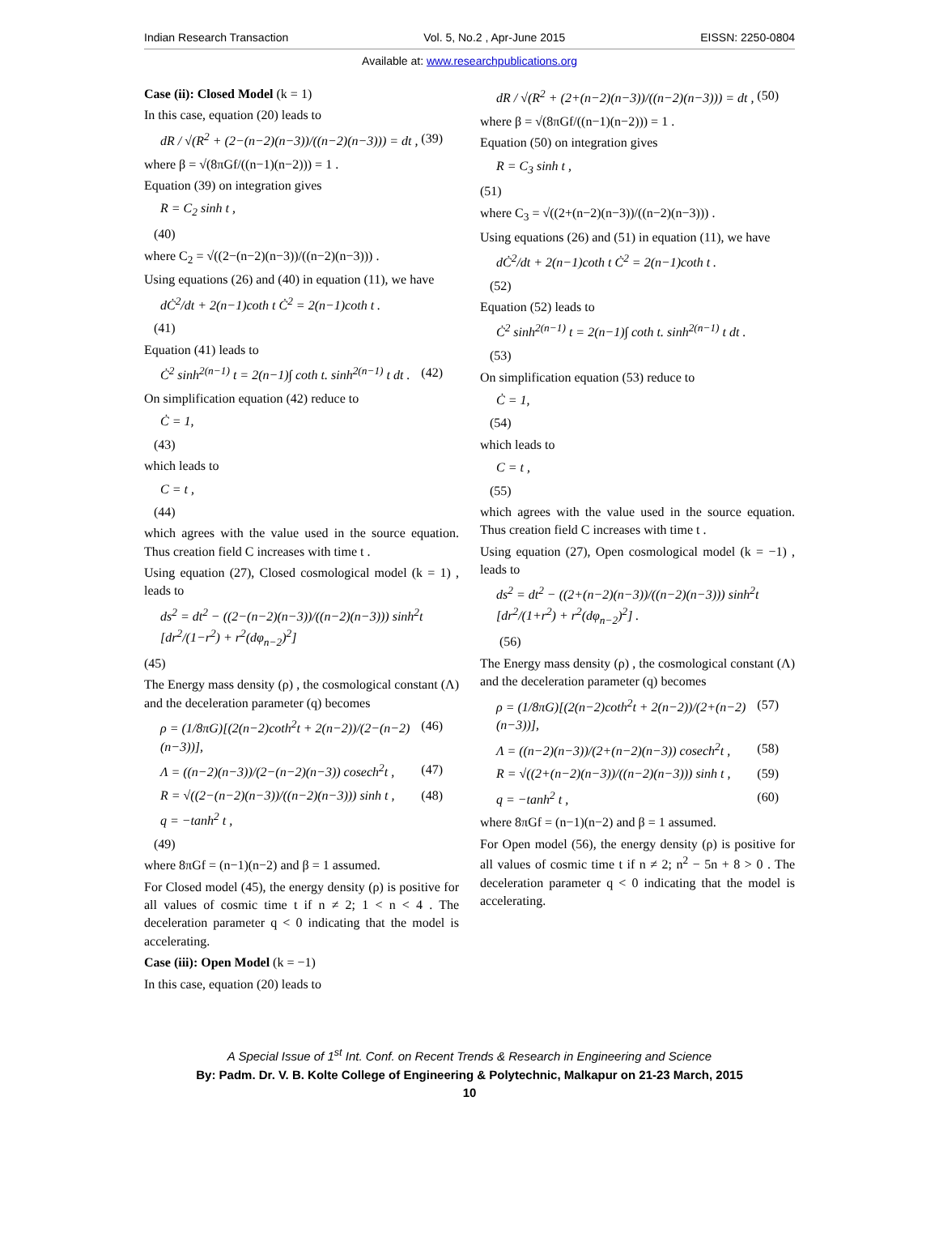Indian Research Transaction Vol. 5, No.2 , Apr-June 2015 EISSN: 2250-0804
Available at: www.researchpublications.org
Case (ii): Closed Model (k = 1)
In this case, equation (20) leads to
dR / √(R<sup>2</sup> + (2−(n−2)(n−3))/((n−2)(n−3))) = dt , (39)
where β = √(8πGf/((n−1)(n−2))) = 1 .
Equation (39) on integration gives
R = C<sub>2</sub> sinh t ,
(40)
where C<sub>2</sub> = √((2−(n−2)(n−3))/((n−2)(n−3))) .
Using equations (26) and (40) in equation (11), we have
dĊ<sup>2</sup>/dt + 2(n−1)coth t Ċ<sup>2</sup> = 2(n−1)coth t .
(41)
Equation (41) leads to
Ċ<sup>2</sup> sinh<sup>2(n−1)</sup> t = 2(n−1)∫ coth t. sinh<sup>2(n−1)</sup> t dt . (42)
On simplification equation (42) reduce to
Ċ = 1,
(43)
which leads to
C = t ,
(44)
which agrees with the value used in the source equation. Thus creation field C increases with time t .
Using equation (27), Closed cosmological model (k = 1) , leads to
ds<sup>2</sup> = dt<sup>2</sup> − ((2−(n−2)(n−3))/((n−2)(n−3))) sinh<sup>2</sup>t [dr<sup>2</sup>/(1−r<sup>2</sup>) + r<sup>2</sup>(dφ<sub>n−2</sub>)<sup>2</sup>]
(45)
The Energy mass density (ρ) , the cosmological constant (Λ) and the deceleration parameter (q) becomes
ρ = (1/8πG)[(2(n−2)coth<sup>2</sup>t + 2(n−2))/(2−(n−2)(n−3))], (46)
Λ = ((n−2)(n−3))/(2−(n−2)(n−3)) cosech<sup>2</sup>t , (47)
R = √((2−(n−2)(n−3))/((n−2)(n−3))) sinh t , (48)
q = −tanh<sup>2</sup> t ,
(49)
where 8πGf = (n−1)(n−2) and β = 1 assumed.
For Closed model (45), the energy density (ρ) is positive for all values of cosmic time t if n ≠ 2; 1 < n < 4 . The deceleration parameter q < 0 indicating that the model is accelerating.
Case (iii): Open Model (k = −1)
In this case, equation (20) leads to
dR / √(R<sup>2</sup> + (2+(n−2)(n−3))/((n−2)(n−3))) = dt , (50)
where β = √(8πGf/((n−1)(n−2))) = 1 .
Equation (50) on integration gives
R = C<sub>3</sub> sinh t ,
(51)
where C<sub>3</sub> = √((2+(n−2)(n−3))/((n−2)(n−3))) .
Using equations (26) and (51) in equation (11), we have
dĊ<sup>2</sup>/dt + 2(n−1)coth t Ċ<sup>2</sup> = 2(n−1)coth t .
(52)
Equation (52) leads to
Ċ<sup>2</sup> sinh<sup>2(n−1)</sup> t = 2(n−1)∫ coth t. sinh<sup>2(n−1)</sup> t dt .
(53)
On simplification equation (53) reduce to
Ċ = 1,
(54)
which leads to
C = t ,
(55)
which agrees with the value used in the source equation. Thus creation field C increases with time t .
Using equation (27), Open cosmological model (k = −1) , leads to
ds<sup>2</sup> = dt<sup>2</sup> − ((2+(n−2)(n−3))/((n−2)(n−3))) sinh<sup>2</sup>t [dr<sup>2</sup>/(1+r<sup>2</sup>) + r<sup>2</sup>(dφ<sub>n−2</sub>)<sup>2</sup>] .
(56)
The Energy mass density (ρ) , the cosmological constant (Λ) and the deceleration parameter (q) becomes
ρ = (1/8πG)[(2(n−2)coth<sup>2</sup>t + 2(n−2))/(2+(n−2)(n−3))], (57)
Λ = ((n−2)(n−3))/(2+(n−2)(n−3)) cosech<sup>2</sup>t , (58)
R = √((2+(n−2)(n−3))/((n−2)(n−3))) sinh t , (59)
q = −tanh<sup>2</sup> t , (60)
where 8πGf = (n−1)(n−2) and β = 1 assumed.
For Open model (56), the energy density (ρ) is positive for all values of cosmic time t if n ≠ 2; n<sup>2</sup> − 5n + 8 > 0 . The deceleration parameter q < 0 indicating that the model is accelerating.
A Special Issue of 1<sup>st</sup> Int. Conf. on Recent Trends & Research in Engineering and Science
By: Padm. Dr. V. B. Kolte College of Engineering & Polytechnic, Malkapur on 21-23 March, 2015
10